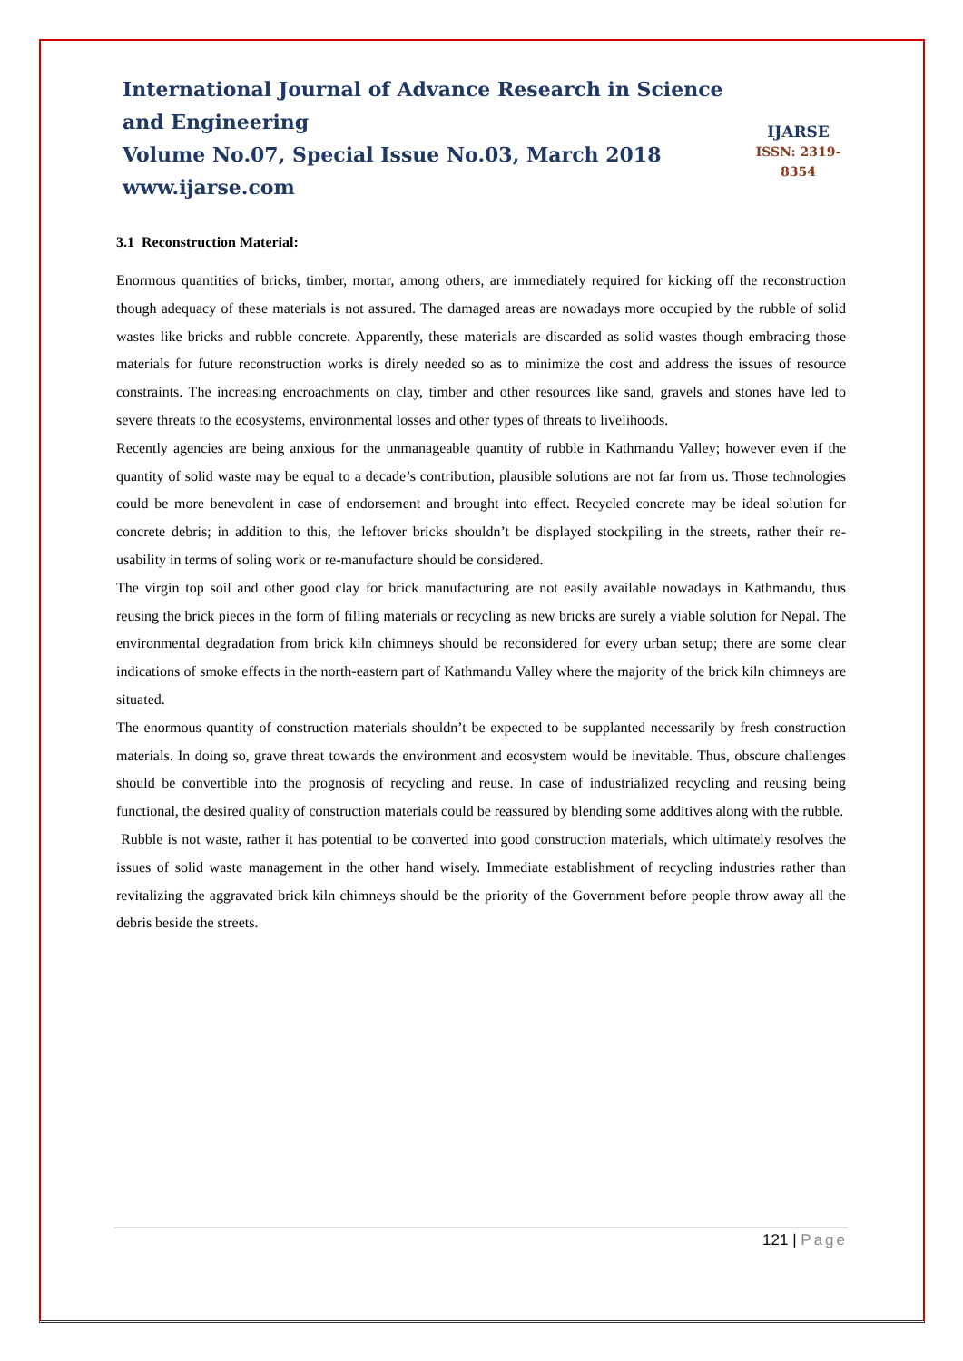International Journal of Advance Research in Science and Engineering
Volume No.07, Special Issue No.03, March 2018
www.ijarse.com
IJARSE
ISSN: 2319-8354
3.1 Reconstruction Material:
Enormous quantities of bricks, timber, mortar, among others, are immediately required for kicking off the reconstruction though adequacy of these materials is not assured. The damaged areas are nowadays more occupied by the rubble of solid wastes like bricks and rubble concrete. Apparently, these materials are discarded as solid wastes though embracing those materials for future reconstruction works is direly needed so as to minimize the cost and address the issues of resource constraints. The increasing encroachments on clay, timber and other resources like sand, gravels and stones have led to severe threats to the ecosystems, environmental losses and other types of threats to livelihoods.
Recently agencies are being anxious for the unmanageable quantity of rubble in Kathmandu Valley; however even if the quantity of solid waste may be equal to a decade’s contribution, plausible solutions are not far from us. Those technologies could be more benevolent in case of endorsement and brought into effect. Recycled concrete may be ideal solution for concrete debris; in addition to this, the leftover bricks shouldn’t be displayed stockpiling in the streets, rather their re-usability in terms of soling work or re-manufacture should be considered.
The virgin top soil and other good clay for brick manufacturing are not easily available nowadays in Kathmandu, thus reusing the brick pieces in the form of filling materials or recycling as new bricks are surely a viable solution for Nepal. The environmental degradation from brick kiln chimneys should be reconsidered for every urban setup; there are some clear indications of smoke effects in the north-eastern part of Kathmandu Valley where the majority of the brick kiln chimneys are situated.
The enormous quantity of construction materials shouldn’t be expected to be supplanted necessarily by fresh construction materials. In doing so, grave threat towards the environment and ecosystem would be inevitable. Thus, obscure challenges should be convertible into the prognosis of recycling and reuse. In case of industrialized recycling and reusing being functional, the desired quality of construction materials could be reassured by blending some additives along with the rubble.
Rubble is not waste, rather it has potential to be converted into good construction materials, which ultimately resolves the issues of solid waste management in the other hand wisely. Immediate establishment of recycling industries rather than revitalizing the aggravated brick kiln chimneys should be the priority of the Government before people throw away all the debris beside the streets.
121 | Page